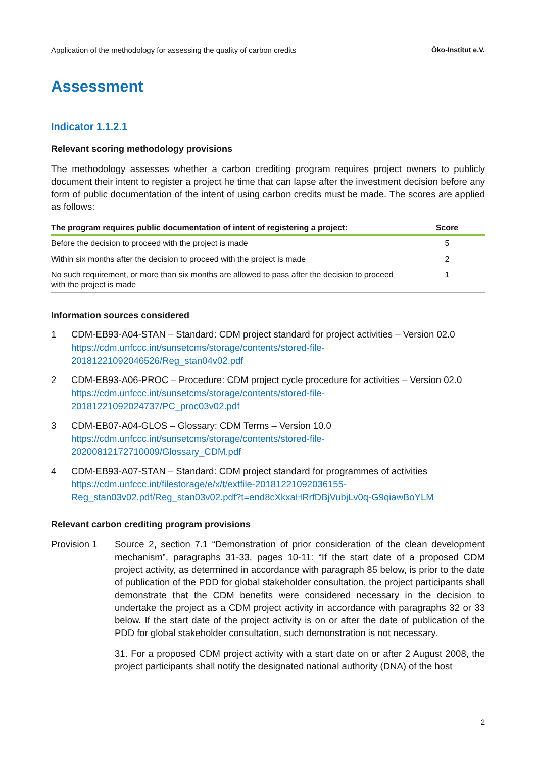Application of the methodology for assessing the quality of carbon credits Öko-Institut e.V.
Assessment
Indicator 1.1.2.1
Relevant scoring methodology provisions
The methodology assesses whether a carbon crediting program requires project owners to publicly document their intent to register a project he time that can lapse after the investment decision before any form of public documentation of the intent of using carbon credits must be made. The scores are applied as follows:
| The program requires public documentation of intent of registering a project: | Score |
| --- | --- |
| Before the decision to proceed with the project is made | 5 |
| Within six months after the decision to proceed with the project is made | 2 |
| No such requirement, or more than six months are allowed to pass after the decision to proceed with the project is made | 1 |
Information sources considered
1 CDM-EB93-A04-STAN – Standard: CDM project standard for project activities – Version 02.0 https://cdm.unfccc.int/sunsetcms/storage/contents/stored-file-
20181221092046526/Reg_stan04v02.pdf
2 CDM-EB93-A06-PROC – Procedure: CDM project cycle procedure for activities – Version 02.0 https://cdm.unfccc.int/sunsetcms/storage/contents/stored-file-
20181221092024737/PC_proc03v02.pdf
3 CDM-EB07-A04-GLOS – Glossary: CDM Terms – Version 10.0
https://cdm.unfccc.int/sunsetcms/storage/contents/stored-file-
20200812172710009/Glossary_CDM.pdf
4 CDM-EB93-A07-STAN – Standard: CDM project standard for programmes of activities https://cdm.unfccc.int/filestorage/e/x/t/extfile-20181221092036155-
Reg_stan03v02.pdf/Reg_stan03v02.pdf?t=end8cXkxaHRrfDBjVubjLv0q-G9qiawBoYLM
Relevant carbon crediting program provisions
Provision 1
Source 2, section 7.1 “Demonstration of prior consideration of the clean development mechanism”, paragraphs 31-33, pages 10-11: “If the start date of a proposed CDM project activity, as determined in accordance with paragraph 85 below, is prior to the date of publication of the PDD for global stakeholder consultation, the project participants shall demonstrate that the CDM benefits were considered necessary in the decision to undertake the project as a CDM project activity in accordance with paragraphs 32 or 33 below. If the start date of the project activity is on or after the date of publication of the PDD for global stakeholder consultation, such demonstration is not necessary.
31. For a proposed CDM project activity with a start date on or after 2 August 2008, the project participants shall notify the designated national authority (DNA) of the host
2